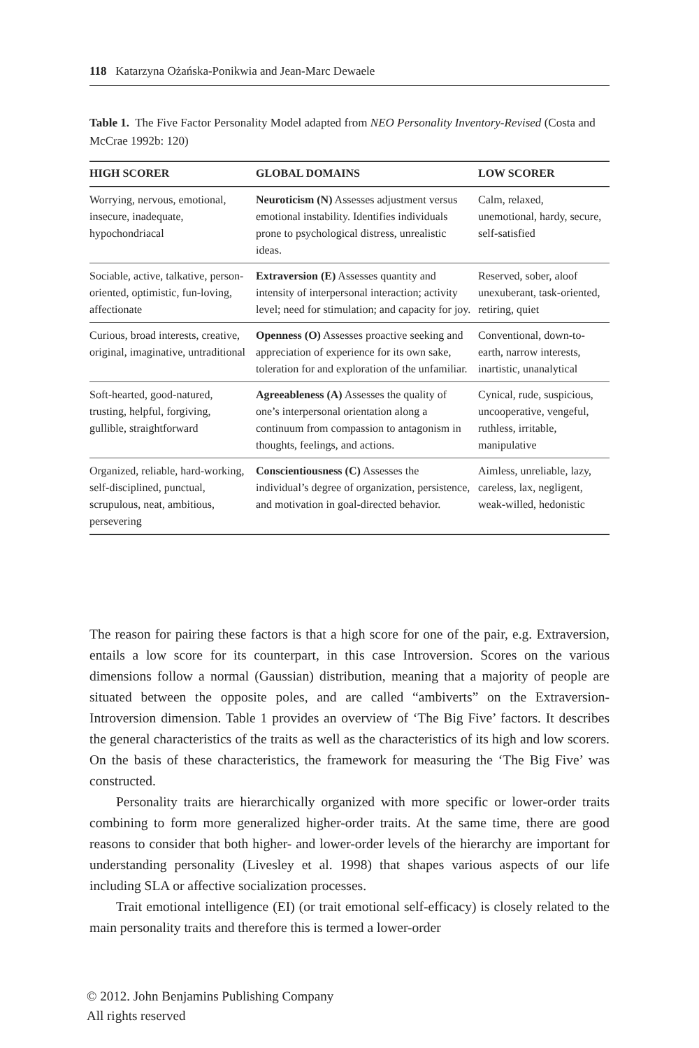118 Katarzyna Ożańska-Ponikwia and Jean-Marc Dewaele
Table 1. The Five Factor Personality Model adapted from NEO Personality Inventory-Revised (Costa and McCrae 1992b: 120)
| HIGH SCORER | GLOBAL DOMAINS | LOW SCORER |
| --- | --- | --- |
| Worrying, nervous, emotional, insecure, inadequate, hypochondriacal | Neuroticism (N) Assesses adjustment versus emotional instability. Identifies individuals prone to psychological distress, unrealistic ideas. | Calm, relaxed, unemotional, hardy, secure, self-satisfied |
| Sociable, active, talkative, person-oriented, optimistic, fun-loving, affectionate | Extraversion (E) Assesses quantity and intensity of interpersonal interaction; activity level; need for stimulation; and capacity for joy. | Reserved, sober, aloof unexuberant, task-oriented, retiring, quiet |
| Curious, broad interests, creative, original, imaginative, untraditional | Openness (O) Assesses proactive seeking and appreciation of experience for its own sake, toleration for and exploration of the unfamiliar. | Conventional, down-to-earth, narrow interests, inartistic, unanalytical |
| Soft-hearted, good-natured, trusting, helpful, forgiving, gullible, straightforward | Agreeableness (A) Assesses the quality of one’s interpersonal orientation along a continuum from compassion to antagonism in thoughts, feelings, and actions. | Cynical, rude, suspicious, uncooperative, vengeful, ruthless, irritable, manipulative |
| Organized, reliable, hard-working, self-disciplined, punctual, scrupulous, neat, ambitious, persevering | Conscientiousness (C) Assesses the individual’s degree of organization, persistence, and motivation in goal-directed behavior. | Aimless, unreliable, lazy, careless, lax, negligent, weak-willed, hedonistic |
The reason for pairing these factors is that a high score for one of the pair, e.g. Extraversion, entails a low score for its counterpart, in this case Introversion. Scores on the various dimensions follow a normal (Gaussian) distribution, meaning that a majority of people are situated between the opposite poles, and are called “ambiverts” on the Extraversion-Introversion dimension. Table 1 provides an overview of ‘The Big Five’ factors. It describes the general characteristics of the traits as well as the characteristics of its high and low scorers. On the basis of these characteristics, the framework for measuring the ‘The Big Five’ was constructed.
Personality traits are hierarchically organized with more specific or lower-order traits combining to form more generalized higher-order traits. At the same time, there are good reasons to consider that both higher- and lower-order levels of the hierarchy are important for understanding personality (Livesley et al. 1998) that shapes various aspects of our life including SLA or affective socialization processes.
Trait emotional intelligence (EI) (or trait emotional self-efficacy) is closely related to the main personality traits and therefore this is termed a lower-order
© 2012. John Benjamins Publishing Company
All rights reserved